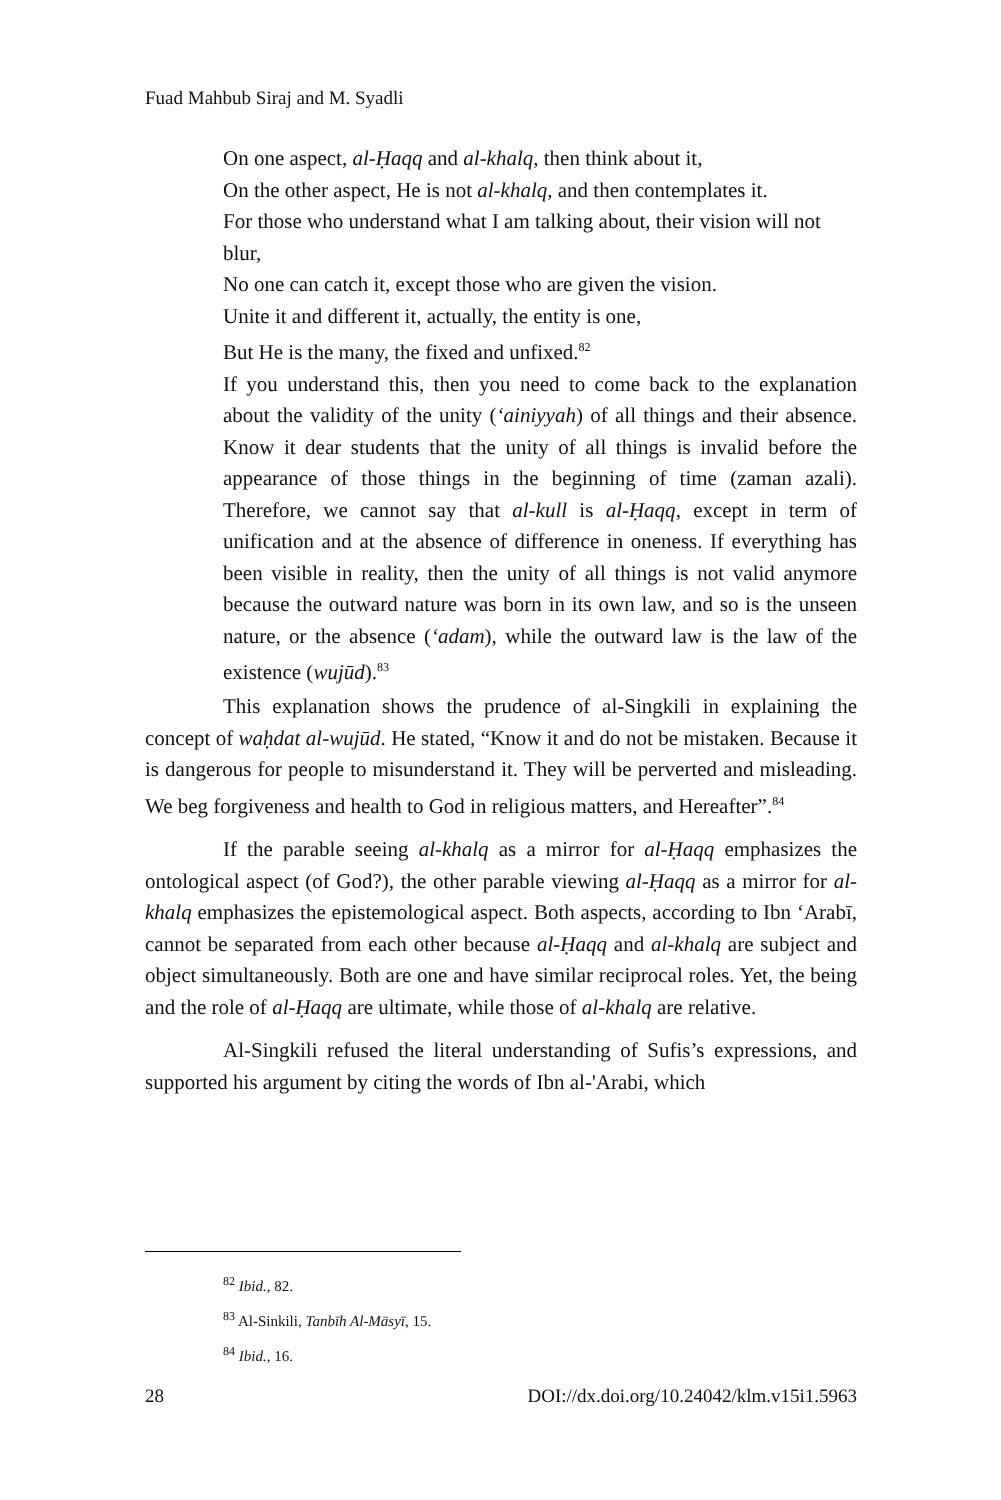Fuad Mahbub Siraj and M. Syadli
On one aspect, al-Ḥaqq and al-khalq, then think about it,
On the other aspect, He is not al-khalq, and then contemplates it.
For those who understand what I am talking about, their vision will not blur,
No one can catch it, except those who are given the vision.
Unite it and different it, actually, the entity is one,
But He is the many, the fixed and unfixed.<sup>82</sup>
If you understand this, then you need to come back to the explanation about the validity of the unity (‘ainiyyah) of all things and their absence. Know it dear students that the unity of all things is invalid before the appearance of those things in the beginning of time (zaman azali). Therefore, we cannot say that al-kull is al-Ḥaqq, except in term of unification and at the absence of difference in oneness. If everything has been visible in reality, then the unity of all things is not valid anymore because the outward nature was born in its own law, and so is the unseen nature, or the absence (‘adam), while the outward law is the law of the existence (wujūd).<sup>83</sup>
This explanation shows the prudence of al-Singkili in explaining the concept of waḥdat al-wujūd. He stated, “Know it and do not be mistaken. Because it is dangerous for people to misunderstand it. They will be perverted and misleading. We beg forgiveness and health to God in religious matters, and Hereafter”.<sup>84</sup>
If the parable seeing al-khalq as a mirror for al-Ḥaqq emphasizes the ontological aspect (of God?), the other parable viewing al-Ḥaqq as a mirror for al-khalq emphasizes the epistemological aspect. Both aspects, according to Ibn ‘Arabī, cannot be separated from each other because al-Ḥaqq and al-khalq are subject and object simultaneously. Both are one and have similar reciprocal roles. Yet, the being and the role of al-Ḥaqq are ultimate, while those of al-khalq are relative.
Al-Singkili refused the literal understanding of Sufis’s expressions, and supported his argument by citing the words of Ibn al-'Arabi, which
<sup>82</sup> Ibid., 82.
<sup>83</sup> Al-Sinkili, Tanbīh Al-Māsyī, 15.
<sup>84</sup> Ibid., 16.
28 DOI://dx.doi.org/10.24042/klm.v15i1.5963